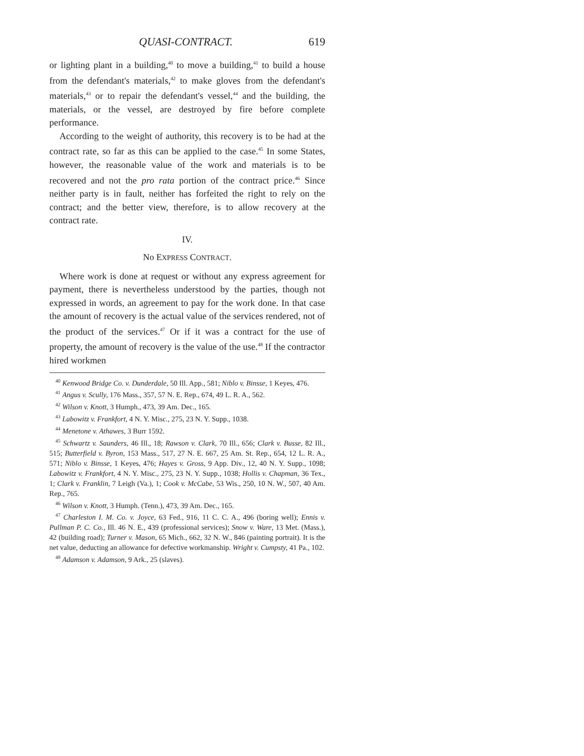QUASI-CONTRACT. 619
or lighting plant in a building,<sup>40</sup> to move a building,<sup>41</sup> to build a house from the defendant's materials,<sup>42</sup> to make gloves from the defendant's materials,<sup>43</sup> or to repair the defendant's vessel,<sup>44</sup> and the building, the materials, or the vessel, are destroyed by fire before complete performance.
According to the weight of authority, this recovery is to be had at the contract rate, so far as this can be applied to the case.<sup>45</sup> In some States, however, the reasonable value of the work and materials is to be recovered and not the pro rata portion of the contract price.<sup>46</sup> Since neither party is in fault, neither has forfeited the right to rely on the contract; and the better view, therefore, is to allow recovery at the contract rate.
IV.
No EXPRESS CONTRACT.
Where work is done at request or without any express agreement for payment, there is nevertheless understood by the parties, though not expressed in words, an agreement to pay for the work done. In that case the amount of recovery is the actual value of the services rendered, not of the product of the services.<sup>47</sup> Or if it was a contract for the use of property, the amount of recovery is the value of the use.<sup>48</sup> If the contractor hired workmen
<sup>40</sup> Kenwood Bridge Co. v. Dunderdale, 50 Ill. App., 581; Niblo v. Binsse, 1 Keyes, 476.
<sup>41</sup> Angus v. Scully, 176 Mass., 357, 57 N. E. Rep., 674, 49 L. R. A., 562.
<sup>42</sup> Wilson v. Knott, 3 Humph., 473, 39 Am. Dec., 165.
<sup>43</sup> Labowitz v. Frankfort, 4 N. Y. Misc., 275, 23 N. Y. Supp., 1038.
<sup>44</sup> Menetone v. Athawes, 3 Burr 1592.
<sup>45</sup> Schwartz v. Saunders, 46 Ill., 18; Rawson v. Clark, 70 Ill., 656; Clark v. Busse, 82 Ill., 515; Butterfield v. Byron, 153 Mass., 517, 27 N. E. 667, 25 Am. St. Rep., 654, 12 L. R. A., 571; Niblo v. Binsse, 1 Keyes, 476; Hayes v. Gross, 9 App. Div., 12, 40 N. Y. Supp., 1098; Labowitz v. Frankfort, 4 N. Y. Misc., 275, 23 N. Y. Supp., 1038; Hollis v. Chapman, 36 Tex., 1; Clark v. Franklin, 7 Leigh (Va.), 1; Cook v. McCabe, 53 Wis., 250, 10 N. W., 507, 40 Am. Rep., 765.
<sup>46</sup> Wilson v. Knott, 3 Humph. (Tenn.), 473, 39 Am. Dec., 165.
<sup>47</sup> Charleston I. M. Co. v. Joyce, 63 Fed., 916, 11 C. C. A., 496 (boring well); Ennis v. Pullman P. C. Co., Ill. 46 N. E., 439 (professional services); Snow v. Ware, 13 Met. (Mass.), 42 (building road); Turner v. Mason, 65 Mich., 662, 32 N. W., 846 (painting portrait). It is the net value, deducting an allowance for defective workmanship. Wright v. Cumpsty, 41 Pa., 102.
<sup>48</sup> Adamson v. Adamson, 9 Ark., 25 (slaves).